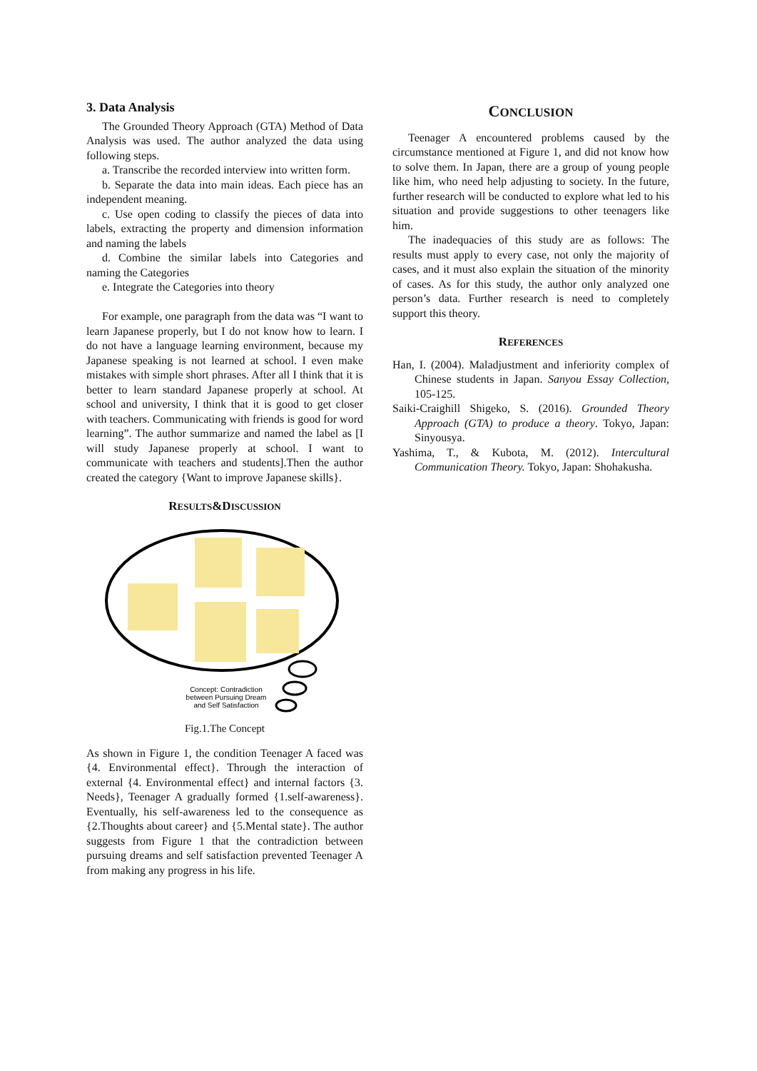3. Data Analysis
The Grounded Theory Approach (GTA) Method of Data Analysis was used. The author analyzed the data using following steps.
a. Transcribe the recorded interview into written form.
b. Separate the data into main ideas. Each piece has an independent meaning.
c. Use open coding to classify the pieces of data into labels, extracting the property and dimension information and naming the labels
d. Combine the similar labels into Categories and naming the Categories
e. Integrate the Categories into theory
For example, one paragraph from the data was “I want to learn Japanese properly, but I do not know how to learn. I do not have a language learning environment, because my Japanese speaking is not learned at school. I even make mistakes with simple short phrases. After all I think that it is better to learn standard Japanese properly at school. At school and university, I think that it is good to get closer with teachers. Communicating with friends is good for word learning”. The author summarize and named the label as [I will study Japanese properly at school. I want to communicate with teachers and students].Then the author created the category {Want to improve Japanese skills}.
RESULTS&DISCUSSION
Concept: Contradiction
between Pursuing Dream
and Self Satisfaction
Fig.1.The Concept
As shown in Figure 1, the condition Teenager A faced was {4. Environmental effect}. Through the interaction of external {4. Environmental effect} and internal factors {3. Needs}, Teenager A gradually formed {1.self-awareness}. Eventually, his self-awareness led to the consequence as {2.Thoughts about career} and {5.Mental state}. The author suggests from Figure 1 that the contradiction between pursuing dreams and self satisfaction prevented Teenager A from making any progress in his life.
CONCLUSION
Teenager A encountered problems caused by the circumstance mentioned at Figure 1, and did not know how to solve them. In Japan, there are a group of young people like him, who need help adjusting to society. In the future, further research will be conducted to explore what led to his situation and provide suggestions to other teenagers like him.
The inadequacies of this study are as follows: The results must apply to every case, not only the majority of cases, and it must also explain the situation of the minority of cases. As for this study, the author only analyzed one person’s data. Further research is need to completely support this theory.
REFERENCES
Han, I. (2004). Maladjustment and inferiority complex of Chinese students in Japan. Sanyou Essay Collection, 105-125.
Saiki-Craighill Shigeko, S. (2016). Grounded Theory Approach (GTA) to produce a theory. Tokyo, Japan: Sinyousya.
Yashima, T., & Kubota, M. (2012). Intercultural Communication Theory. Tokyo, Japan: Shohakusha.